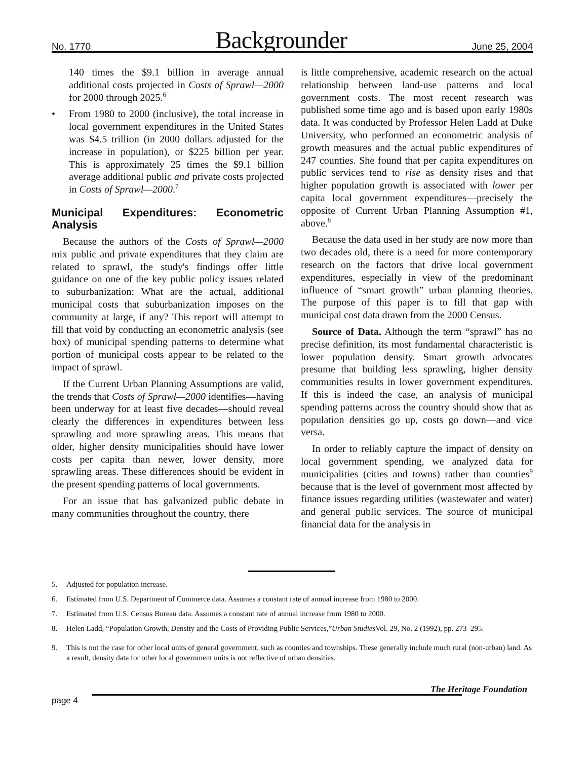No. 1770 Backgrounder June 25, 2004
140 times the $9.1 billion in average annual additional costs projected in Costs of Sprawl—2000 for 2000 through 2025.<sup>6</sup>
• From 1980 to 2000 (inclusive), the total increase in local government expenditures in the United States was $4.5 trillion (in 2000 dollars adjusted for the increase in population), or $225 billion per year. This is approximately 25 times the $9.1 billion average additional public and private costs projected in Costs of Sprawl—2000.<sup>7</sup>
Municipal Expenditures: Econometric Analysis
Because the authors of the Costs of Sprawl—2000 mix public and private expenditures that they claim are related to sprawl, the study's findings offer little guidance on one of the key public policy issues related to suburbanization: What are the actual, additional municipal costs that suburbanization imposes on the community at large, if any? This report will attempt to fill that void by conducting an econometric analysis (see box) of municipal spending patterns to determine what portion of municipal costs appear to be related to the impact of sprawl.
If the Current Urban Planning Assumptions are valid, the trends that Costs of Sprawl—2000 identifies—having been underway for at least five decades—should reveal clearly the differences in expenditures between less sprawling and more sprawling areas. This means that older, higher density municipalities should have lower costs per capita than newer, lower density, more sprawling areas. These differences should be evident in the present spending patterns of local governments.
For an issue that has galvanized public debate in many communities throughout the country, there
is little comprehensive, academic research on the actual relationship between land-use patterns and local government costs. The most recent research was published some time ago and is based upon early 1980s data. It was conducted by Professor Helen Ladd at Duke University, who performed an econometric analysis of growth measures and the actual public expenditures of 247 counties. She found that per capita expenditures on public services tend to rise as density rises and that higher population growth is associated with lower per capita local government expenditures—precisely the opposite of Current Urban Planning Assumption #1, above.<sup>8</sup>
Because the data used in her study are now more than two decades old, there is a need for more contemporary research on the factors that drive local government expenditures, especially in view of the predominant influence of “smart growth” urban planning theories. The purpose of this paper is to fill that gap with municipal cost data drawn from the 2000 Census.
Source of Data. Although the term “sprawl” has no precise definition, its most fundamental characteristic is lower population density. Smart growth advocates presume that building less sprawling, higher density communities results in lower government expenditures. If this is indeed the case, an analysis of municipal spending patterns across the country should show that as population densities go up, costs go down—and vice versa.
In order to reliably capture the impact of density on local government spending, we analyzed data for municipalities (cities and towns) rather than counties<sup>9</sup> because that is the level of government most affected by finance issues regarding utilities (wastewater and water) and general public services. The source of municipal financial data for the analysis in
5. Adjusted for population increase.
6. Estimated from U.S. Department of Commerce data. Assumes a constant rate of annual increase from 1980 to 2000.
7. Estimated from U.S. Census Bureau data. Assumes a constant rate of annual increase from 1980 to 2000.
8. Helen Ladd, “Population Growth, Density and the Costs of Providing Public Services,” Urban Studies Vol. 29, No. 2 (1992), pp. 273–295.
9. This is not the case for other local units of general government, such as counties and townships. These generally include much rural (non-urban) land. As a result, density data for other local government units is not reflective of urban densities.
The Heritage Foundation
page 4